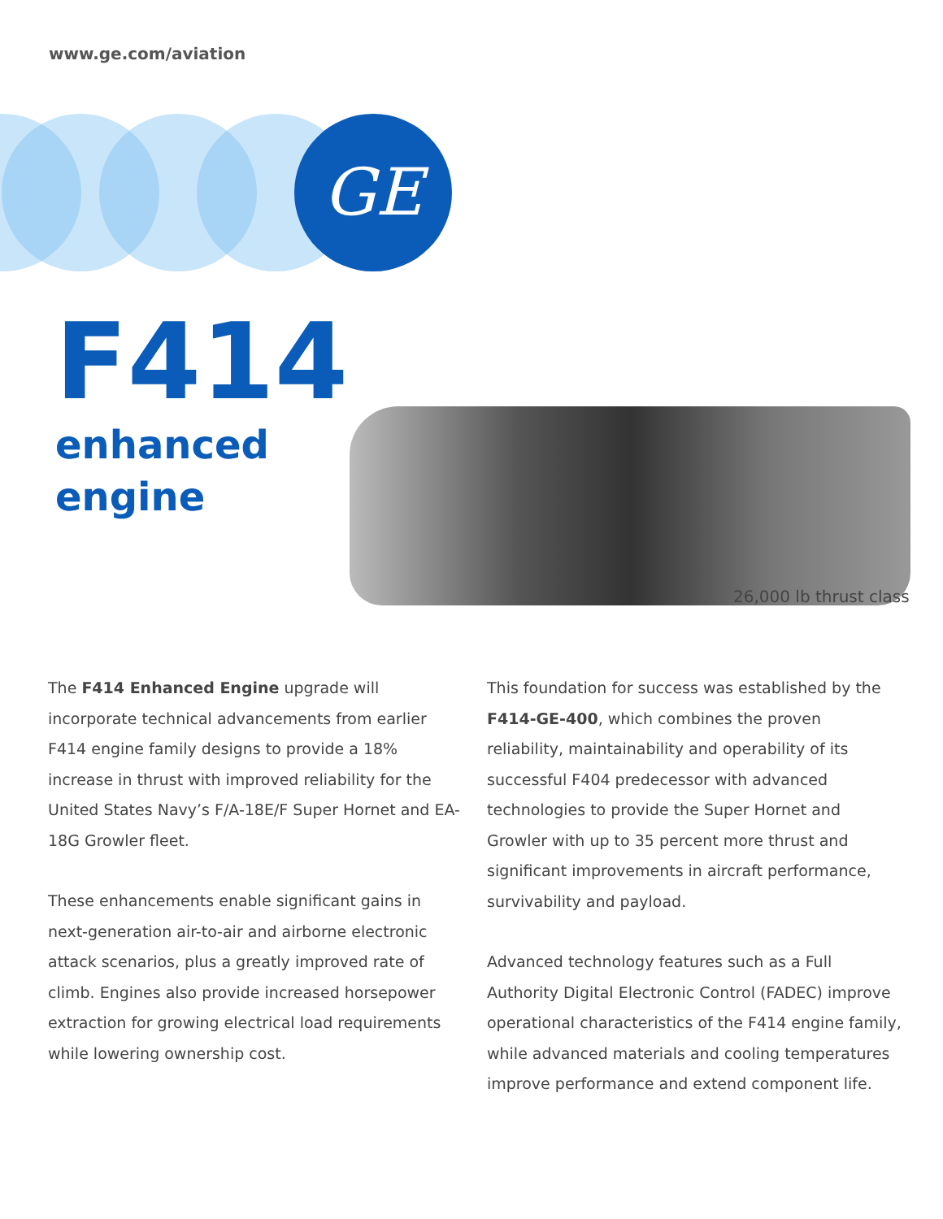www.ge.com/aviation
GE
F414
enhanced
engine
26,000 lb thrust class
The F414 Enhanced Engine upgrade will incorporate technical advancements from earlier F414 engine family designs to provide a 18% increase in thrust with improved reliability for the United States Navy’s F/A-18E/F Super Hornet and EA-18G Growler fleet.
These enhancements enable significant gains in next-generation air-to-air and airborne electronic attack scenarios, plus a greatly improved rate of climb. Engines also provide increased horsepower extraction for growing electrical load requirements while lowering ownership cost.
This foundation for success was established by the F414-GE-400, which combines the proven reliability, maintainability and operability of its successful F404 predecessor with advanced technologies to provide the Super Hornet and Growler with up to 35 percent more thrust and significant improvements in aircraft performance, survivability and payload.
Advanced technology features such as a Full Authority Digital Electronic Control (FADEC) improve operational characteristics of the F414 engine family, while advanced materials and cooling temperatures improve performance and extend component life.